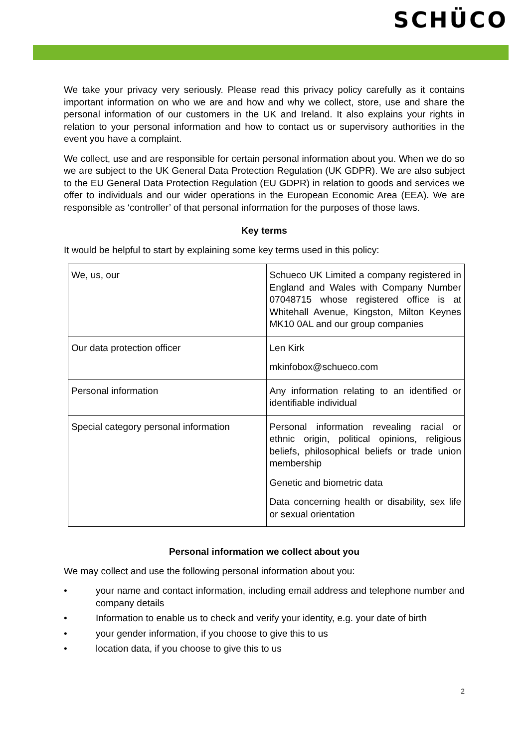SCHÜCO
We take your privacy very seriously. Please read this privacy policy carefully as it contains important information on who we are and how and why we collect, store, use and share the personal information of our customers in the UK and Ireland. It also explains your rights in relation to your personal information and how to contact us or supervisory authorities in the event you have a complaint.
We collect, use and are responsible for certain personal information about you. When we do so we are subject to the UK General Data Protection Regulation (UK GDPR). We are also subject to the EU General Data Protection Regulation (EU GDPR) in relation to goods and services we offer to individuals and our wider operations in the European Economic Area (EEA). We are responsible as ‘controller’ of that personal information for the purposes of those laws.
Key terms
It would be helpful to start by explaining some key terms used in this policy:
| We, us, our | Schueco UK Limited a company registered in England and Wales with Company Number 07048715 whose registered office is at Whitehall Avenue, Kingston, Milton Keynes MK10 0AL and our group companies |
| Our data protection officer | Len Kirk mkinfobox@schueco.com |
| Personal information | Any information relating to an identified or identifiable individual |
| Special category personal information | Personal information revealing racial or ethnic origin, political opinions, religious beliefs, philosophical beliefs or trade union membership Genetic and biometric data Data concerning health or disability, sex life or sexual orientation |
Personal information we collect about you
We may collect and use the following personal information about you:
• your name and contact information, including email address and telephone number and company details
• Information to enable us to check and verify your identity, e.g. your date of birth
• your gender information, if you choose to give this to us
• location data, if you choose to give this to us
2